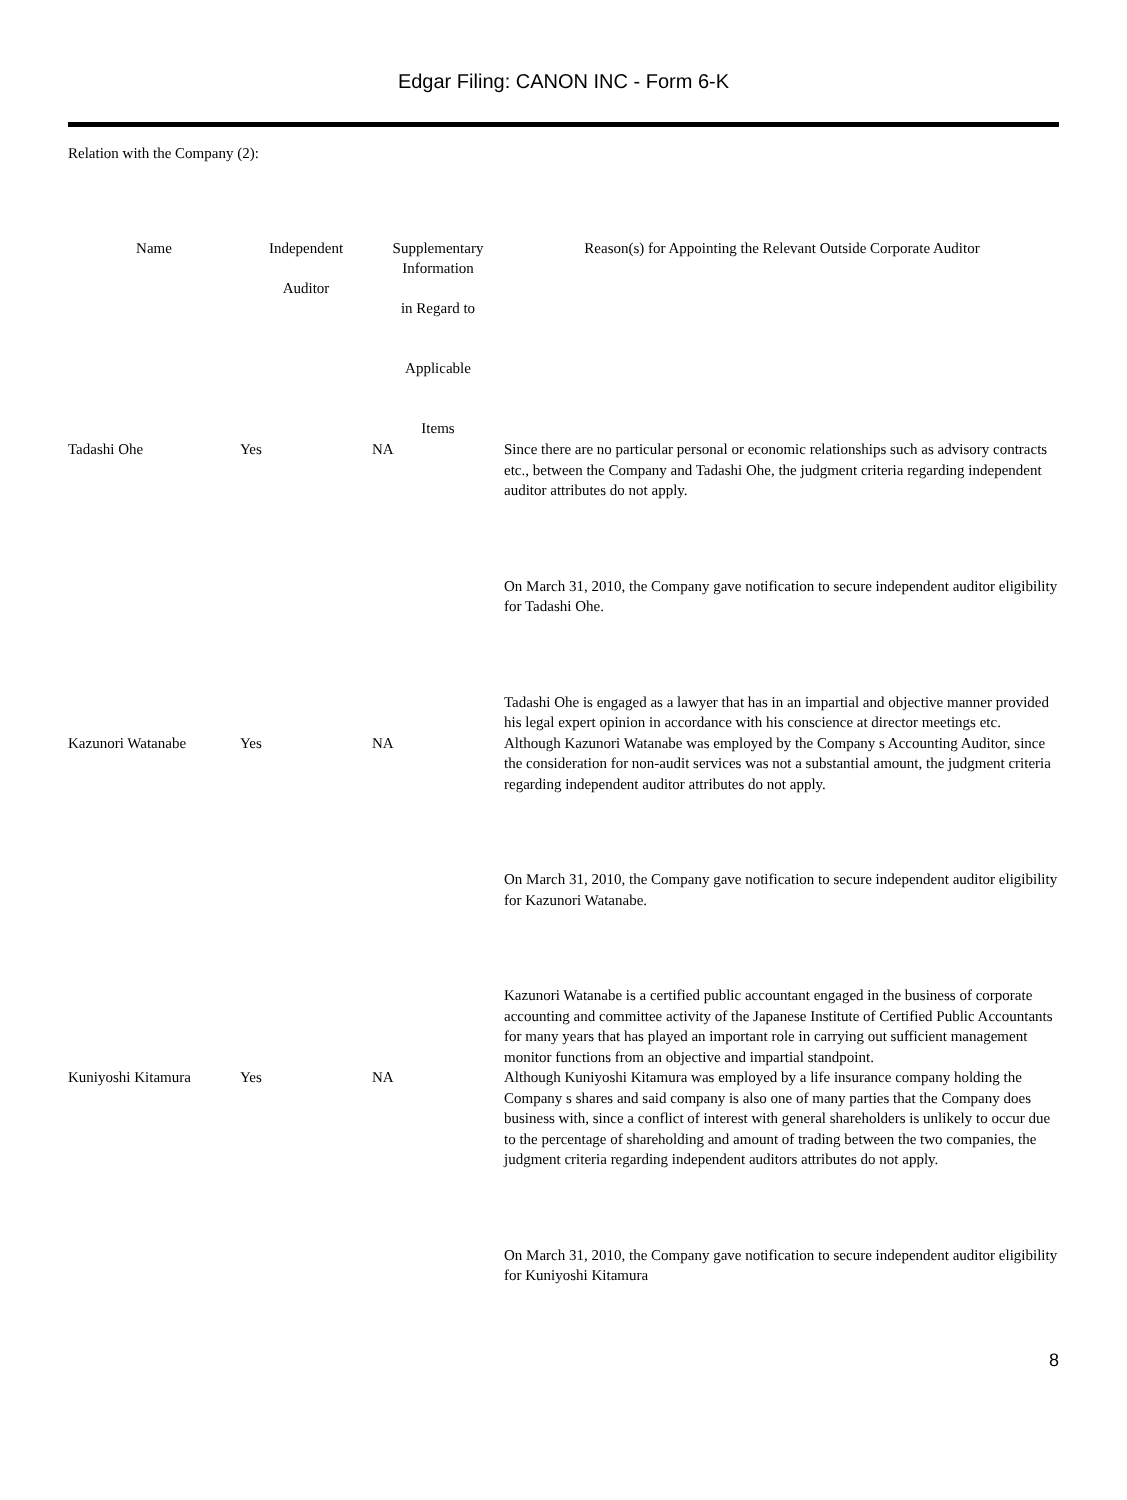Edgar Filing: CANON INC - Form 6-K
Relation with the Company (2):
| Name | Independent Auditor | Supplementary Information in Regard to Applicable Items | Reason(s) for Appointing the Relevant Outside Corporate Auditor |
| --- | --- | --- | --- |
| Tadashi Ohe | Yes | NA | Since there are no particular personal or economic relationships such as advisory contracts etc., between the Company and Tadashi Ohe, the judgment criteria regarding independent auditor attributes do not apply. On March 31, 2010, the Company gave notification to secure independent auditor eligibility for Tadashi Ohe. Tadashi Ohe is engaged as a lawyer that has in an impartial and objective manner provided his legal expert opinion in accordance with his conscience at director meetings etc. |
| Kazunori Watanabe | Yes | NA | Although Kazunori Watanabe was employed by the Company s Accounting Auditor, since the consideration for non-audit services was not a substantial amount, the judgment criteria regarding independent auditor attributes do not apply. On March 31, 2010, the Company gave notification to secure independent auditor eligibility for Kazunori Watanabe. Kazunori Watanabe is a certified public accountant engaged in the business of corporate accounting and committee activity of the Japanese Institute of Certified Public Accountants for many years that has played an important role in carrying out sufficient management monitor functions from an objective and impartial standpoint. |
| Kuniyoshi Kitamura | Yes | NA | Although Kuniyoshi Kitamura was employed by a life insurance company holding the Company s shares and said company is also one of many parties that the Company does business with, since a conflict of interest with general shareholders is unlikely to occur due to the percentage of shareholding and amount of trading between the two companies, the judgment criteria regarding independent auditors attributes do not apply. On March 31, 2010, the Company gave notification to secure independent auditor eligibility for Kuniyoshi Kitamura |
8